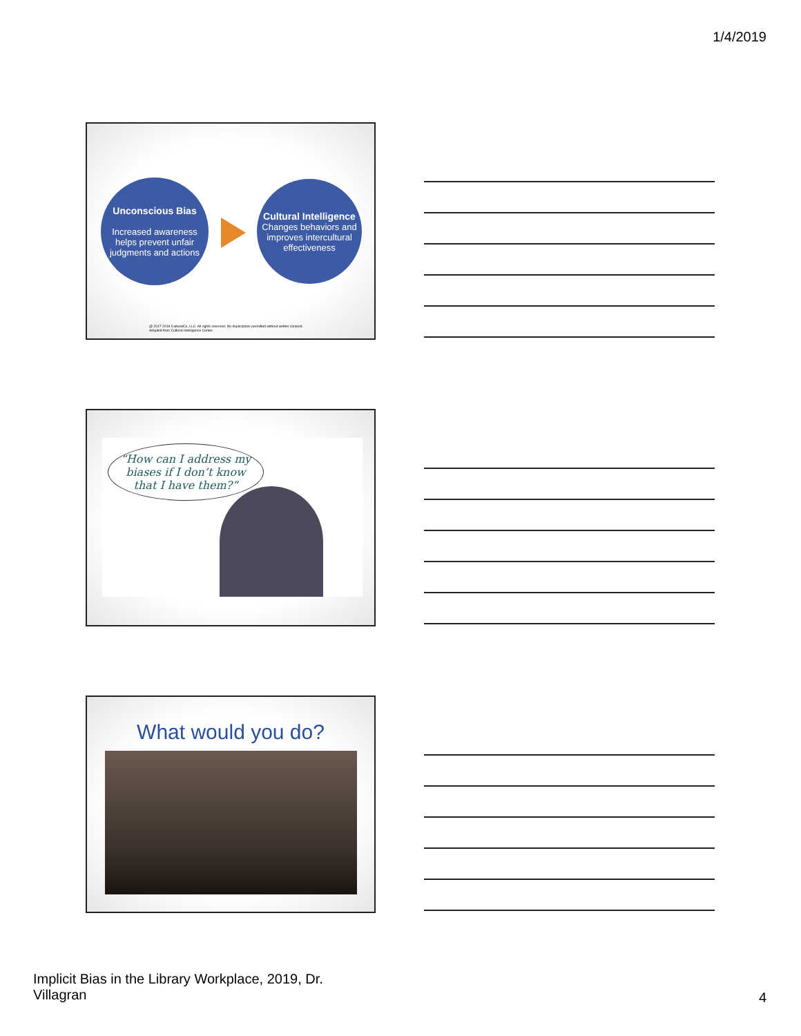1/4/2019
Unconscious Bias
Increased awareness helps prevent unfair judgments and actions
Cultural Intelligence
Changes behaviors and improves intercultural effectiveness
@ 2017-2019 CulturalCo, LLC. All rights reserved. No duplications permitted without written consent.
Adapted from Cultural Intelligence Center.
“How can I address my biases if I don’t know that I have them?”
What would you do?
Implicit Bias in the Library Workplace, 2019, Dr. Villagran
4